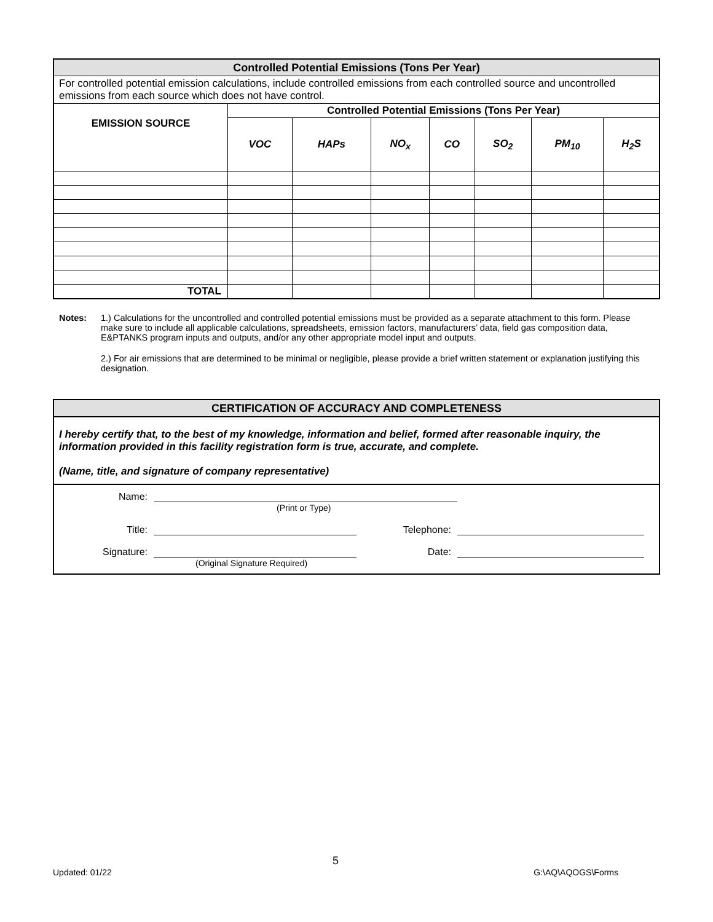| Controlled Potential Emissions (Tons Per Year) | | | | | | | |
| --- | --- | --- | --- | --- | --- | --- | --- |
| For controlled potential emission calculations, include controlled emissions from each controlled source and uncontrolled emissions from each source which does not have control. | | | | | | | |
| EMISSION SOURCE | Controlled Potential Emissions (Tons Per Year) | | | | | | |
| | VOC | HAPs | NO<sub>x</sub> | CO | SO<sub>2</sub> | PM<sub>10</sub> | H<sub>2</sub>S |
| TOTAL | | | | | | | |
Notes: 1.) Calculations for the uncontrolled and controlled potential emissions must be provided as a separate attachment to this form. Please make sure to include all applicable calculations, spreadsheets, emission factors, manufacturers’ data, field gas composition data, E&PTANKS program inputs and outputs, and/or any other appropriate model input and outputs.
2.) For air emissions that are determined to be minimal or negligible, please provide a brief written statement or explanation justifying this designation.
CERTIFICATION OF ACCURACY AND COMPLETENESS
I hereby certify that, to the best of my knowledge, information and belief, formed after reasonable inquiry, the information provided in this facility registration form is true, accurate, and complete.
(Name, title, and signature of company representative)
Name:
(Print or Type)
Title: Telephone:
Signature: Date:
(Original Signature Required)
5
Updated: 01/22 G:\AQ\AQOGS\Forms